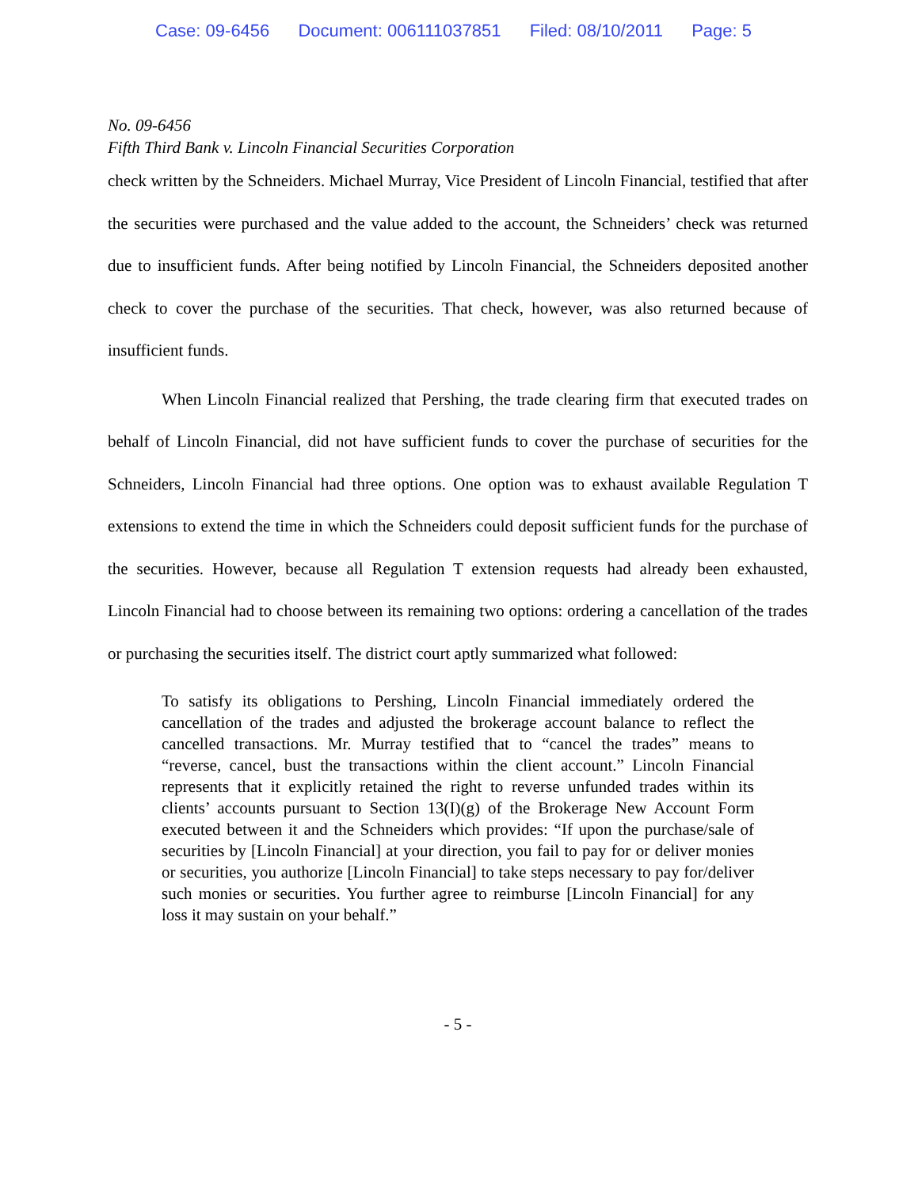Case: 09-6456 Document: 006111037851 Filed: 08/10/2011 Page: 5
No. 09-6456
Fifth Third Bank v. Lincoln Financial Securities Corporation
check written by the Schneiders. Michael Murray, Vice President of Lincoln Financial, testified that after the securities were purchased and the value added to the account, the Schneiders’ check was returned due to insufficient funds. After being notified by Lincoln Financial, the Schneiders deposited another check to cover the purchase of the securities. That check, however, was also returned because of insufficient funds.
When Lincoln Financial realized that Pershing, the trade clearing firm that executed trades on behalf of Lincoln Financial, did not have sufficient funds to cover the purchase of securities for the Schneiders, Lincoln Financial had three options. One option was to exhaust available Regulation T extensions to extend the time in which the Schneiders could deposit sufficient funds for the purchase of the securities. However, because all Regulation T extension requests had already been exhausted, Lincoln Financial had to choose between its remaining two options: ordering a cancellation of the trades or purchasing the securities itself. The district court aptly summarized what followed:
To satisfy its obligations to Pershing, Lincoln Financial immediately ordered the cancellation of the trades and adjusted the brokerage account balance to reflect the cancelled transactions. Mr. Murray testified that to “cancel the trades” means to “reverse, cancel, bust the transactions within the client account.” Lincoln Financial represents that it explicitly retained the right to reverse unfunded trades within its clients’ accounts pursuant to Section 13(I)(g) of the Brokerage New Account Form executed between it and the Schneiders which provides: “If upon the purchase/sale of securities by [Lincoln Financial] at your direction, you fail to pay for or deliver monies or securities, you authorize [Lincoln Financial] to take steps necessary to pay for/deliver such monies or securities. You further agree to reimburse [Lincoln Financial] for any loss it may sustain on your behalf.”
- 5 -